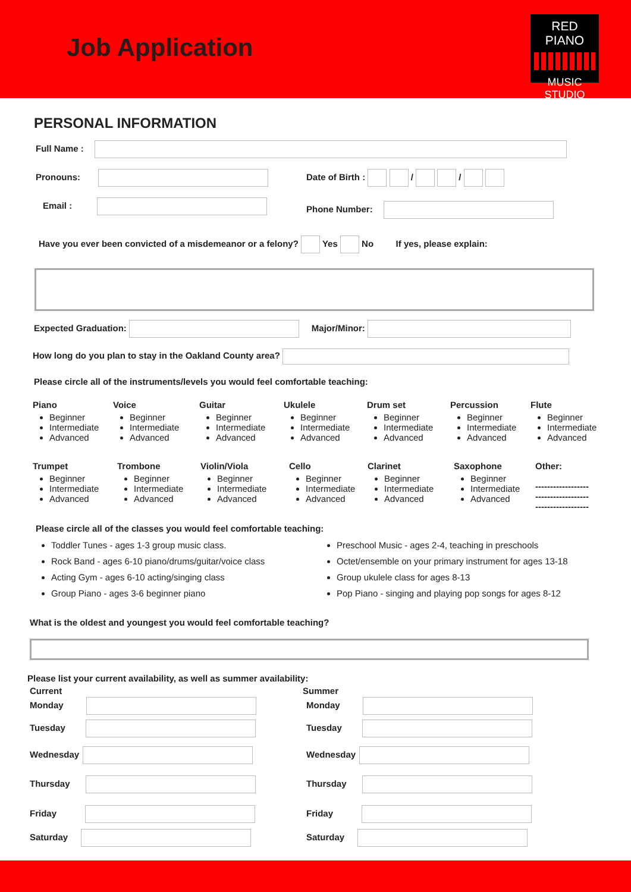Job Application
RED PIANO
MUSIC STUDIO
PERSONAL INFORMATION
Full Name :
Pronouns: Date of Birth : / /
Email : Phone Number:
Have you ever been convicted of a misdemeanor or a felony? Yes No If yes, please explain:
Expected Graduation: Major/Minor:
How long do you plan to stay in the Oakland County area?
Please circle all of the instruments/levels you would feel comfortable teaching:
Piano
Beginner
Intermediate
Advanced
Voice
Beginner
Intermediate
Advanced
Guitar
Beginner
Intermediate
Advanced
Ukulele
Beginner
Intermediate
Advanced
Drum set
Beginner
Intermediate
Advanced
Percussion
Beginner
Intermediate
Advanced
Flute
Beginner
Intermediate
Advanced
Trumpet
Beginner
Intermediate
Advanced
Trombone
Beginner
Intermediate
Advanced
Violin/Viola
Beginner
Intermediate
Advanced
Cello
Beginner
Intermediate
Advanced
Clarinet
Beginner
Intermediate
Advanced
Saxophone
Beginner
Intermediate
Advanced
Other:
------------------
------------------
------------------
Please circle all of the classes you would feel comfortable teaching:
Toddler Tunes - ages 1-3 group music class.
Rock Band - ages 6-10 piano/drums/guitar/voice class
Acting Gym - ages 6-10 acting/singing class
Group Piano - ages 3-6 beginner piano
Preschool Music - ages 2-4, teaching in preschools
Octet/ensemble on your primary instrument for ages 13-18
Group ukulele class for ages 8-13
Pop Piano - singing and playing pop songs for ages 8-12
What is the oldest and youngest you would feel comfortable teaching?
Please list your current availability, as well as summer availability:
Current Summer
Monday
Tuesday
Wednesday
Thursday
Friday
Saturday
Monday
Tuesday
Wednesday
Thursday
Friday
Saturday